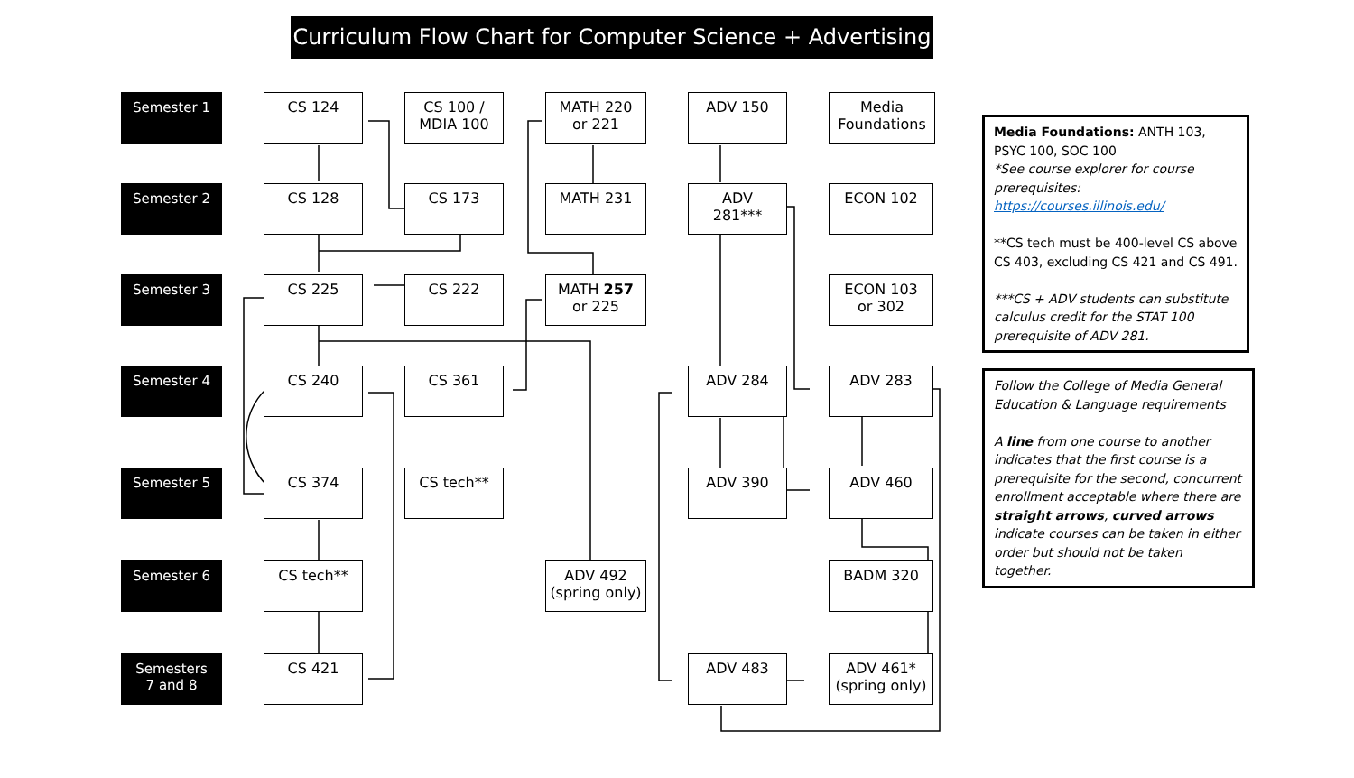Curriculum Flow Chart for Computer Science + Advertising
Semester 1
CS 124
CS 100 /
MDIA 100
MATH 220
or 221
ADV 150
Media
Foundations
Semester 2
CS 128
CS 173
MATH 231
ADV
281***
ECON 102
Semester 3
CS 225
CS 222
MATH 257
or 225
ECON 103
or 302
Semester 4
CS 240
CS 361
ADV 284
ADV 283
Semester 5
CS 374
CS tech**
ADV 390
ADV 460
Semester 6
CS tech**
ADV 492
(spring only)
BADM 320
Semesters
7 and 8
CS 421
ADV 483
ADV 461*
(spring only)
Media Foundations: ANTH 103, PSYC 100, SOC 100
*See course explorer for course prerequisites:
https://courses.illinois.edu/
**CS tech must be 400-level CS above CS 403, excluding CS 421 and CS 491.
***CS + ADV students can substitute calculus credit for the STAT 100 prerequisite of ADV 281.
Follow the College of Media General Education & Language requirements
A line from one course to another indicates that the first course is a prerequisite for the second, concurrent enrollment acceptable where there are straight arrows, curved arrows indicate courses can be taken in either order but should not be taken together.